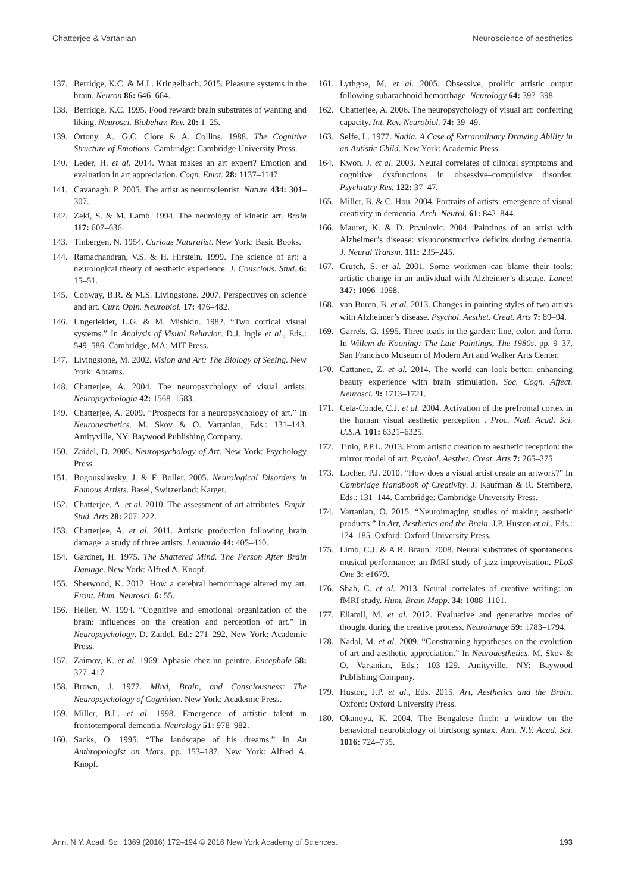Chatterjee & Vartanian Neuroscience of aesthetics
137. Berridge, K.C. & M.L. Kringelbach. 2015. Pleasure systems in the brain. Neuron 86: 646–664.
138. Berridge, K.C. 1995. Food reward: brain substrates of wanting and liking. Neurosci. Biobehav. Rev. 20: 1–25.
139. Ortony, A., G.C. Clore & A. Collins. 1988. The Cognitive Structure of Emotions. Cambridge: Cambridge University Press.
140. Leder, H. et al. 2014. What makes an art expert? Emotion and evaluation in art appreciation. Cogn. Emot. 28: 1137–1147.
141. Cavanagh, P. 2005. The artist as neuroscientist. Nature 434: 301–307.
142. Zeki, S. & M. Lamb. 1994. The neurology of kinetic art. Brain 117: 607–636.
143. Tinbergen, N. 1954. Curious Naturalist. New York: Basic Books.
144. Ramachandran, V.S. & H. Hirstein. 1999. The science of art: a neurological theory of aesthetic experience. J. Conscious. Stud. 6: 15–51.
145. Conway, B.R. & M.S. Livingstone. 2007. Perspectives on science and art. Curr. Opin. Neurobiol. 17: 476–482.
146. Ungerleider, L.G. & M. Mishkin. 1982. “Two cortical visual systems.” In Analysis of Visual Behavior. D.J. Ingle et al., Eds.: 549–586. Cambridge, MA: MIT Press.
147. Livingstone, M. 2002. Vision and Art: The Biology of Seeing. New York: Abrams.
148. Chatterjee, A. 2004. The neuropsychology of visual artists. Neuropsychologia 42: 1568–1583.
149. Chatterjee, A. 2009. “Prospects for a neuropsychology of art.” In Neuroaesthetics. M. Skov & O. Vartanian, Eds.: 131–143. Amityville, NY: Baywood Publishing Company.
150. Zaidel, D. 2005. Neuropsychology of Art. New York: Psychology Press.
151. Bogousslavsky, J. & F. Boller. 2005. Neurological Disorders in Famous Artists. Basel, Switzerland: Karger.
152. Chatterjee, A. et al. 2010. The assessment of art attributes. Empir. Stud. Arts 28: 207–222.
153. Chatterjee, A. et al. 2011. Artistic production following brain damage: a study of three artists. Leonardo 44: 405–410.
154. Gardner, H. 1975. The Shattered Mind. The Person After Brain Damage. New York: Alfred A. Knopf.
155. Sherwood, K. 2012. How a cerebral hemorrhage altered my art. Front. Hum. Neurosci. 6: 55.
156. Heller, W. 1994. “Cognitive and emotional organization of the brain: influences on the creation and perception of art.” In Neuropsychology. D. Zaidel, Ed.: 271–292. New York: Academic Press.
157. Zaimov, K. et al. 1969. Aphasie chez un peintre. Encephale 58: 377–417.
158. Brown, J. 1977. Mind, Brain, and Consciousness: The Neuropsychology of Cognition. New York: Academic Press.
159. Miller, B.L. et al. 1998. Emergence of artistic talent in frontotemporal dementia. Neurology 51: 978–982.
160. Sacks, O. 1995. “The landscape of his dreams.” In An Anthropologist on Mars. pp. 153–187. New York: Alfred A. Knopf.
161. Lythgoe, M. et al. 2005. Obsessive, prolific artistic output following subarachnoid hemorrhage. Neurology 64: 397–398.
162. Chatterjee, A. 2006. The neuropsychology of visual art: conferring capacity. Int. Rev. Neurobiol. 74: 39–49.
163. Selfe, L. 1977. Nadia. A Case of Extraordinary Drawing Ability in an Autistic Child. New York: Academic Press.
164. Kwon, J. et al. 2003. Neural correlates of clinical symptoms and cognitive dysfunctions in obsessive–compulsive disorder. Psychiatry Res. 122: 37–47.
165. Miller, B. & C. Hou. 2004. Portraits of artists: emergence of visual creativity in dementia. Arch. Neurol. 61: 842–844.
166. Maurer, K. & D. Prvulovic. 2004. Paintings of an artist with Alzheimer’s disease: visuoconstructive deficits during dementia. J. Neural Transm. 111: 235–245.
167. Crutch, S. et al. 2001. Some workmen can blame their tools: artistic change in an individual with Alzheimer’s disease. Lancet 347: 1096–1098.
168. van Buren, B. et al. 2013. Changes in painting styles of two artists with Alzheimer’s disease. Psychol. Aesthet. Creat. Arts 7: 89–94.
169. Garrels, G. 1995. Three toads in the garden: line, color, and form. In Willem de Kooning: The Late Paintings, The 1980s. pp. 9–37, San Francisco Museum of Modern Art and Walker Arts Center.
170. Cattaneo, Z. et al. 2014. The world can look better: enhancing beauty experience with brain stimulation. Soc. Cogn. Affect. Neurosci. 9: 1713–1721.
171. Cela-Conde, C.J. et al. 2004. Activation of the prefrontal cortex in the human visual aesthetic perception . Proc. Natl. Acad. Sci. U.S.A. 101: 6321–6325.
172. Tinio, P.P.L. 2013. From artistic creation to aesthetic reception: the mirror model of art. Psychol. Aesthet. Creat. Arts 7: 265–275.
173. Locher, P.J. 2010. “How does a visual artist create an artwork?” In Cambridge Handbook of Creativity. J. Kaufman & R. Sternberg, Eds.: 131–144. Cambridge: Cambridge University Press.
174. Vartanian, O. 2015. “Neuroimaging studies of making aesthetic products.” In Art, Aesthetics and the Brain. J.P. Huston et al., Eds.: 174–185. Oxford: Oxford University Press.
175. Limb, C.J. & A.R. Braun. 2008. Neural substrates of spontaneous musical performance: an fMRI study of jazz improvisation. PLoS One 3: e1679.
176. Shah, C. et al. 2013. Neural correlates of creative writing: an fMRI study. Hum. Brain Mapp. 34: 1088–1101.
177. Ellamil, M. et al. 2012. Evaluative and generative modes of thought during the creative process. Neuroimage 59: 1783–1794.
178. Nadal, M. et al. 2009. “Constraining hypotheses on the evolution of art and aesthetic appreciation.” In Neuroaesthetics. M. Skov & O. Vartanian, Eds.: 103–129. Amityville, NY: Baywood Publishing Company.
179. Huston, J.P. et al., Eds. 2015. Art, Aesthetics and the Brain. Oxford: Oxford University Press.
180. Okanoya, K. 2004. The Bengalese finch: a window on the behavioral neurobiology of birdsong syntax. Ann. N.Y. Acad. Sci. 1016: 724–735.
Ann. N.Y. Acad. Sci. 1369 (2016) 172–194 © 2016 New York Academy of Sciences. 193